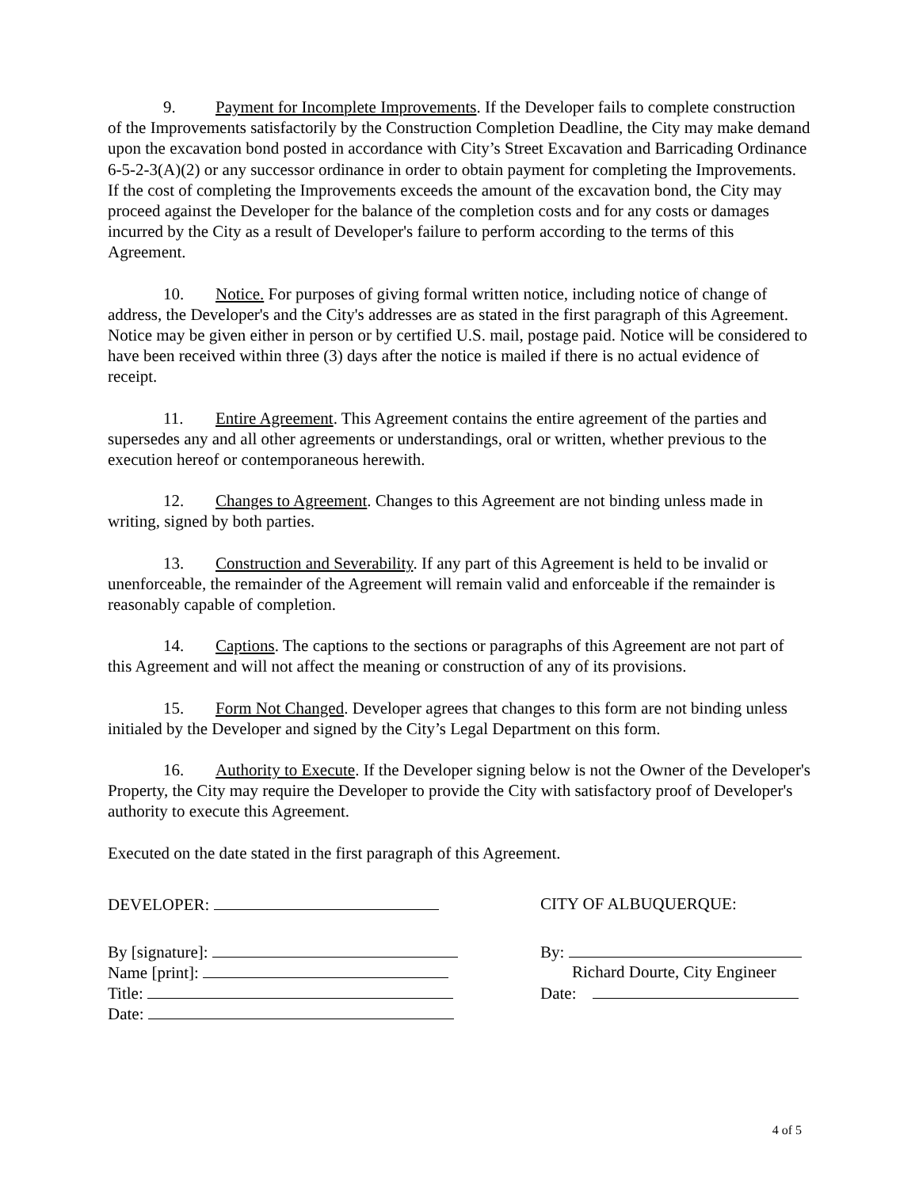9. Payment for Incomplete Improvements. If the Developer fails to complete construction of the Improvements satisfactorily by the Construction Completion Deadline, the City may make demand upon the excavation bond posted in accordance with City’s Street Excavation and Barricading Ordinance 6-5-2-3(A)(2) or any successor ordinance in order to obtain payment for completing the Improvements. If the cost of completing the Improvements exceeds the amount of the excavation bond, the City may proceed against the Developer for the balance of the completion costs and for any costs or damages incurred by the City as a result of Developer's failure to perform according to the terms of this Agreement.
10. Notice. For purposes of giving formal written notice, including notice of change of address, the Developer's and the City's addresses are as stated in the first paragraph of this Agreement. Notice may be given either in person or by certified U.S. mail, postage paid. Notice will be considered to have been received within three (3) days after the notice is mailed if there is no actual evidence of receipt.
11. Entire Agreement. This Agreement contains the entire agreement of the parties and supersedes any and all other agreements or understandings, oral or written, whether previous to the execution hereof or contemporaneous herewith.
12. Changes to Agreement. Changes to this Agreement are not binding unless made in writing, signed by both parties.
13. Construction and Severability. If any part of this Agreement is held to be invalid or unenforceable, the remainder of the Agreement will remain valid and enforceable if the remainder is reasonably capable of completion.
14. Captions. The captions to the sections or paragraphs of this Agreement are not part of this Agreement and will not affect the meaning or construction of any of its provisions.
15. Form Not Changed. Developer agrees that changes to this form are not binding unless initialed by the Developer and signed by the City’s Legal Department on this form.
16. Authority to Execute. If the Developer signing below is not the Owner of the Developer's Property, the City may require the Developer to provide the City with satisfactory proof of Developer's authority to execute this Agreement.
Executed on the date stated in the first paragraph of this Agreement.
DEVELOPER:
By [signature]:
Name [print]:
Title:
Date:
CITY OF ALBUQUERQUE:
By:
Richard Dourte, City Engineer
Date:
4 of 5